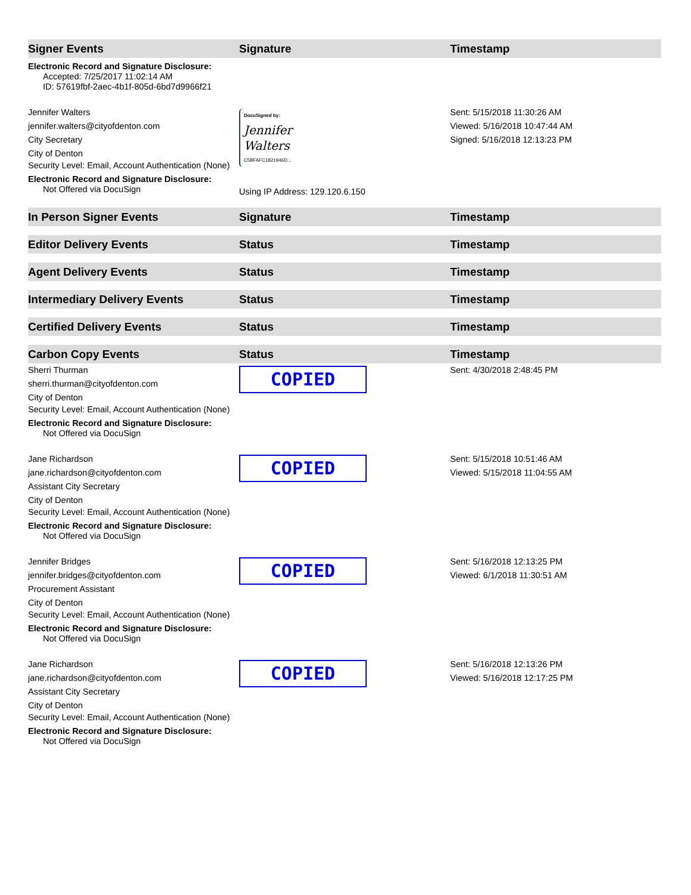| Signer Events | Signature | Timestamp |
| --- | --- | --- |
| Electronic Record and Signature Disclosure: Accepted: 7/25/2017 11:02:14 AM ID: 57619fbf-2aec-4b1f-805d-6bd7d9966f21 | | |
| Jennifer Walters jennifer.walters@cityofdenton.com City Secretary City of Denton Security Level: Email, Account Authentication (None) Electronic Record and Signature Disclosure: Not Offered via DocuSign | DocuSigned by: Jennifer Walters C5BFAFC1821946D... Using IP Address: 129.120.6.150 | Sent: 5/15/2018 11:30:26 AM Viewed: 5/16/2018 10:47:44 AM Signed: 5/16/2018 12:13:23 PM |
| In Person Signer Events | Signature | Timestamp |
| --- | --- | --- |
| Editor Delivery Events | Status | Timestamp |
| --- | --- | --- |
| Agent Delivery Events | Status | Timestamp |
| --- | --- | --- |
| Intermediary Delivery Events | Status | Timestamp |
| --- | --- | --- |
| Certified Delivery Events | Status | Timestamp |
| --- | --- | --- |
| Carbon Copy Events | Status | Timestamp |
| --- | --- | --- |
| Sherri Thurman sherri.thurman@cityofdenton.com City of Denton Security Level: Email, Account Authentication (None) Electronic Record and Signature Disclosure: Not Offered via DocuSign | COPIED | Sent: 4/30/2018 2:48:45 PM |
| Jane Richardson jane.richardson@cityofdenton.com Assistant City Secretary City of Denton Security Level: Email, Account Authentication (None) Electronic Record and Signature Disclosure: Not Offered via DocuSign | COPIED | Sent: 5/15/2018 10:51:46 AM Viewed: 5/15/2018 11:04:55 AM |
| Jennifer Bridges jennifer.bridges@cityofdenton.com Procurement Assistant City of Denton Security Level: Email, Account Authentication (None) Electronic Record and Signature Disclosure: Not Offered via DocuSign | COPIED | Sent: 5/16/2018 12:13:25 PM Viewed: 6/1/2018 11:30:51 AM |
| Jane Richardson jane.richardson@cityofdenton.com Assistant City Secretary City of Denton Security Level: Email, Account Authentication (None) Electronic Record and Signature Disclosure: Not Offered via DocuSign | COPIED | Sent: 5/16/2018 12:13:26 PM Viewed: 5/16/2018 12:17:25 PM |